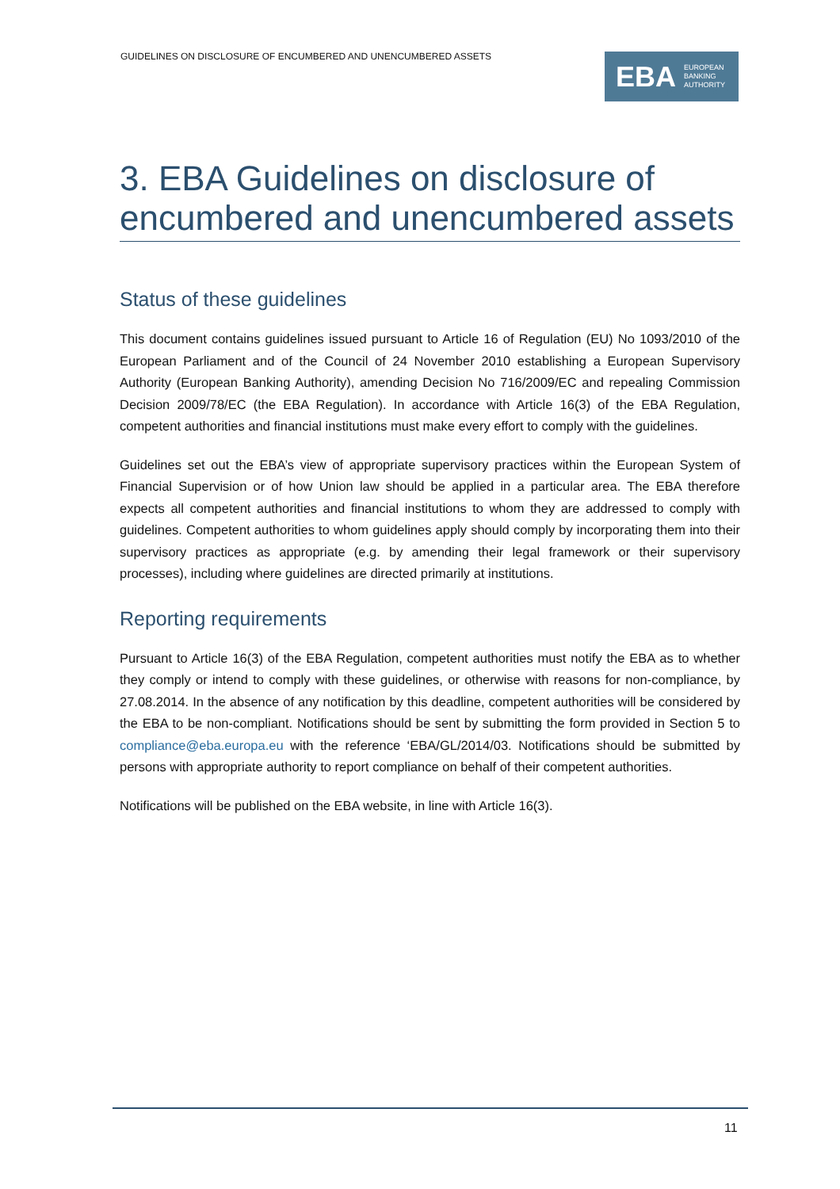GUIDELINES ON DISCLOSURE OF ENCUMBERED AND UNENCUMBERED ASSETS
EBA EUROPEAN
BANKING
AUTHORITY
3. EBA Guidelines on disclosure of encumbered and unencumbered assets
Status of these guidelines
This document contains guidelines issued pursuant to Article 16 of Regulation (EU) No 1093/2010 of the European Parliament and of the Council of 24 November 2010 establishing a European Supervisory Authority (European Banking Authority), amending Decision No 716/2009/EC and repealing Commission Decision 2009/78/EC (the EBA Regulation). In accordance with Article 16(3) of the EBA Regulation, competent authorities and financial institutions must make every effort to comply with the guidelines.
Guidelines set out the EBA’s view of appropriate supervisory practices within the European System of Financial Supervision or of how Union law should be applied in a particular area. The EBA therefore expects all competent authorities and financial institutions to whom they are addressed to comply with guidelines. Competent authorities to whom guidelines apply should comply by incorporating them into their supervisory practices as appropriate (e.g. by amending their legal framework or their supervisory processes), including where guidelines are directed primarily at institutions.
Reporting requirements
Pursuant to Article 16(3) of the EBA Regulation, competent authorities must notify the EBA as to whether they comply or intend to comply with these guidelines, or otherwise with reasons for non-compliance, by 27.08.2014. In the absence of any notification by this deadline, competent authorities will be considered by the EBA to be non-compliant. Notifications should be sent by submitting the form provided in Section 5 to compliance@eba.europa.eu with the reference ‘EBA/GL/2014/03. Notifications should be submitted by persons with appropriate authority to report compliance on behalf of their competent authorities.
Notifications will be published on the EBA website, in line with Article 16(3).
11